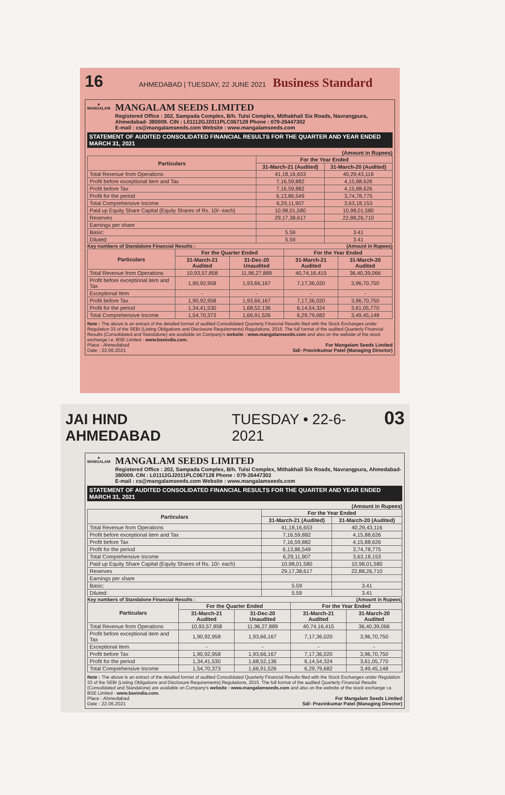16 AHMEDABAD | TUESDAY, 22 JUNE 2021 Business Standard
▲
MANGALAM
MANGALAM SEEDS LIMITED
Registered Office : 202, Sampada Complex, B/h. Tulsi Complex, Mithakhali Six Roads, Navrangpura, Ahmedabad- 380009. CIN : L01112GJ2011PLC067128 Phone : 079-26447302
E-mail : cs@mangalamseeds.com Website : www.mangalamseeds.com
STATEMENT OF AUDITED CONSOLIDATED FINANCIAL RESULTS FOR THE QUARTER AND YEAR ENDED MARCH 31, 2021
(Amount in Rupees)
| Particulars | For the Year Ended | |
| --- | --- | --- |
| | 31-March-21 (Audited) | 31-March-20 (Audited) |
| Total Revenue from Operations | 41,18,16,653 | 40,29,43,116 |
| Profit before exceptional item and Tax | 7,16,59,882 | 4,15,88,626 |
| Profit before Tax | 7,16,59,882 | 4,15,88,626 |
| Profit for the period | 6,13,86,549 | 3,74,78,775 |
| Total Comprehensive Income | 6,29,11,907 | 3,63,18,153 |
| Paid up Equity Share Capital (Equity Shares of Rs. 10/- each) | 10,98,01,580 | 10,98,01,580 |
| Reserves | 29,17,38,617 | 22,88,26,710 |
| Earnings per share | | |
| Basic: | 5.59 | 3.41 |
| Diluted: | 5.59 | 3.41 |
Key numbers of Standalone Financial Results : (Amount in Rupees)
| Particulars | For the Quarter Ended | | For the Year Ended | |
| --- | --- | --- | --- | --- |
| | 31-March-21 Audited | 31-Dec-20 Unaudited | 31-March-21 Audited | 31-March-20 Audited |
| Total Revenue from Operations | 10,93,57,858 | 11,96,27,889 | 40,74,16,415 | 36,40,39,066 |
| Profit before exceptional item and Tax | 1,90,92,958 | 1,93,66,167 | 7,17,36,020 | 3,96,70,750 |
| Exceptional Item | - | - | - | - |
| Profit before Tax | 1,90,92,958 | 1,93,66,167 | 7,17,36,020 | 3,96,70,750 |
| Profit for the period | 1,34,41,530 | 1,68,52,136 | 6,14,54,324 | 3,61,05,770 |
| Total Comprehensive Income | 1,54,70,373 | 1,66,91,526 | 6,29,79,682 | 3,49,45,148 |
Note : The above is an extract of the detailed format of audited Consolidated Quarterly Financial Results filed with the Stock Exchanges under Regulation 33 of the SEBI (Listing Obligations and Disclosure Requirements) Regulations, 2015. The full format of the audited Quarterly Financial Results (Consolidated and Standalone) are available on Company's website : www.mangalamseeds.com and also on the website of the stock exchange i.e. BSE Limited - www.bseindia.com.
Place : Ahmedabad
Date : 22.06.2021 For Mangalam Seeds Limited
Sd/- Pravinkumar Patel (Managing Director)
JAI HIND AHMEDABAD TUESDAY • 22-6-2021 03
▲
MANGALAM
MANGALAM SEEDS LIMITED
Registered Office : 202, Sampada Complex, B/h. Tulsi Complex, Mithakhali Six Roads, Navrangpura, Ahmedabad- 380009. CIN : L01112GJ2011PLC067128 Phone : 079-26447302
E-mail : cs@mangalamseeds.com Website : www.mangalamseeds.com
STATEMENT OF AUDITED CONSOLIDATED FINANCIAL RESULTS FOR THE QUARTER AND YEAR ENDED MARCH 31, 2021
(Amount in Rupees)
| Particulars | For the Year Ended | |
| --- | --- | --- |
| | 31-March-21 (Audited) | 31-March-20 (Audited) |
| Total Revenue from Operations | 41,18,16,653 | 40,29,43,116 |
| Profit before exceptional item and Tax | 7,16,59,882 | 4,15,88,626 |
| Profit before Tax | 7,16,59,882 | 4,15,88,626 |
| Profit for the period | 6,13,86,549 | 3,74,78,775 |
| Total Comprehensive Income | 6,29,11,907 | 3,63,18,153 |
| Paid up Equity Share Capital (Equity Shares of Rs. 10/- each) | 10,98,01,580 | 10,98,01,580 |
| Reserves | 29,17,38,617 | 22,88,26,710 |
| Earnings per share | | |
| Basic: | 5.59 | 3.41 |
| Diluted: | 5.59 | 3.41 |
Key numbers of Standalone Financial Results : (Amount in Rupees)
| Particulars | For the Quarter Ended | | For the Year Ended | |
| --- | --- | --- | --- | --- |
| | 31-March-21 Audited | 31-Dec-20 Unaudited | 31-March-21 Audited | 31-March-20 Audited |
| Total Revenue from Operations | 10,93,57,858 | 11,96,27,889 | 40,74,16,415 | 36,40,39,066 |
| Profit before exceptional item and Tax | 1,90,92,958 | 1,93,66,167 | 7,17,36,020 | 3,96,70,750 |
| Exceptional Item | - | - | - | - |
| Profit before Tax | 1,90,92,958 | 1,93,66,167 | 7,17,36,020 | 3,96,70,750 |
| Profit for the period | 1,34,41,530 | 1,68,52,136 | 6,14,54,324 | 3,61,05,770 |
| Total Comprehensive Income | 1,54,70,373 | 1,66,91,526 | 6,29,79,682 | 3,49,45,148 |
Note : The above is an extract of the detailed format of audited Consolidated Quarterly Financial Results filed with the Stock Exchanges under Regulation 33 of the SEBI (Listing Obligations and Disclosure Requirements) Regulations, 2015. The full format of the audited Quarterly Financial Results (Consolidated and Standalone) are available on Company's website : www.mangalamseeds.com and also on the website of the stock exchange i.e. BSE Limited - www.bseindia.com.
Place : Ahmedabad
Date : 22.06.2021 For Mangalam Seeds Limited
Sd/- Pravinkumar Patel (Managing Director)